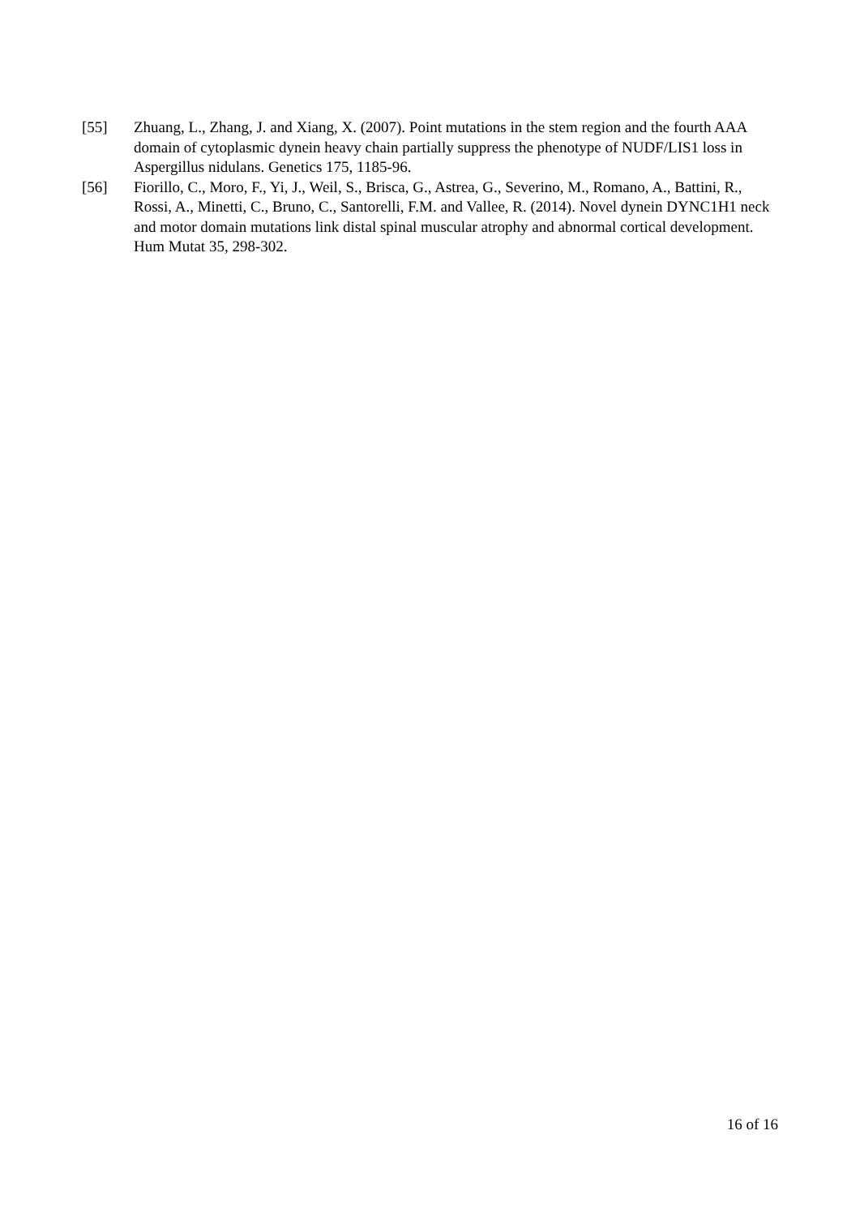[55] Zhuang, L., Zhang, J. and Xiang, X. (2007). Point mutations in the stem region and the fourth AAA domain of cytoplasmic dynein heavy chain partially suppress the phenotype of NUDF/LIS1 loss in Aspergillus nidulans. Genetics 175, 1185-96.
[56] Fiorillo, C., Moro, F., Yi, J., Weil, S., Brisca, G., Astrea, G., Severino, M., Romano, A., Battini, R., Rossi, A., Minetti, C., Bruno, C., Santorelli, F.M. and Vallee, R. (2014). Novel dynein DYNC1H1 neck and motor domain mutations link distal spinal muscular atrophy and abnormal cortical development. Hum Mutat 35, 298-302.
16 of 16